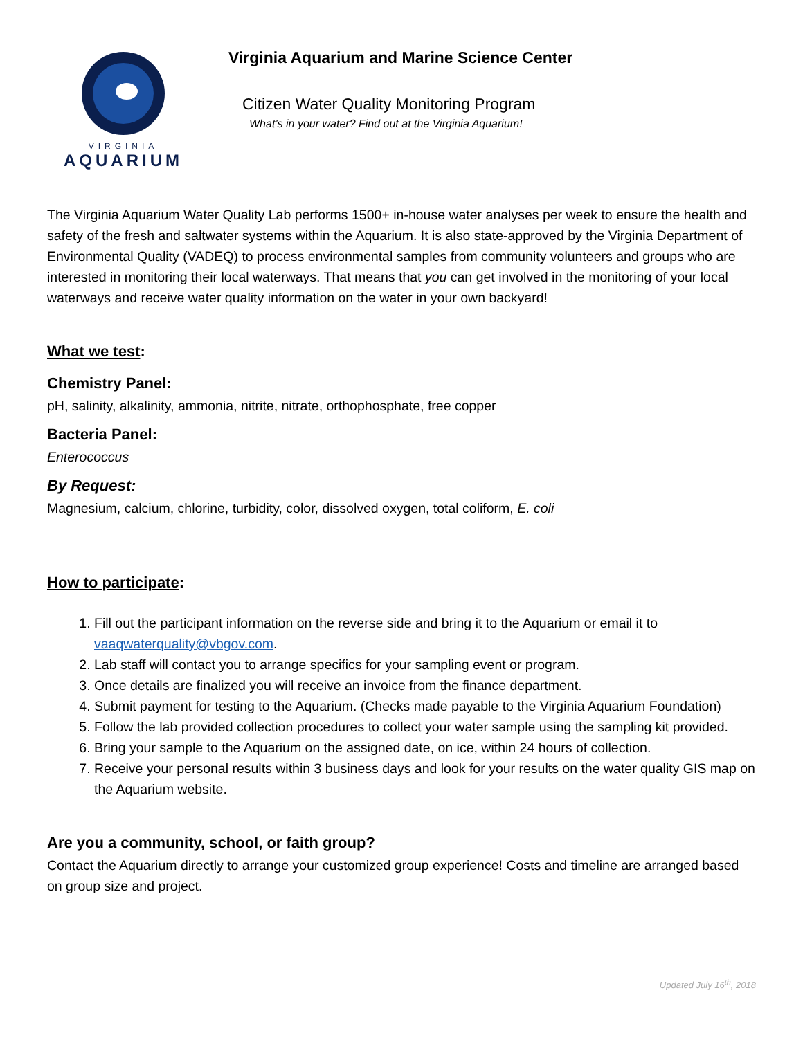VIRGINIA
AQUARIUM
Virginia Aquarium and Marine Science Center
Citizen Water Quality Monitoring Program
What’s in your water? Find out at the Virginia Aquarium!
The Virginia Aquarium Water Quality Lab performs 1500+ in-house water analyses per week to ensure the health and safety of the fresh and saltwater systems within the Aquarium. It is also state-approved by the Virginia Department of Environmental Quality (VADEQ) to process environmental samples from community volunteers and groups who are interested in monitoring their local waterways. That means that you can get involved in the monitoring of your local waterways and receive water quality information on the water in your own backyard!
What we test:
Chemistry Panel:
pH, salinity, alkalinity, ammonia, nitrite, nitrate, orthophosphate, free copper
Bacteria Panel:
Enterococcus
By Request:
Magnesium, calcium, chlorine, turbidity, color, dissolved oxygen, total coliform, E. coli
How to participate:
1. Fill out the participant information on the reverse side and bring it to the Aquarium or email it to vaaqwaterquality@vbgov.com.
2. Lab staff will contact you to arrange specifics for your sampling event or program.
3. Once details are finalized you will receive an invoice from the finance department.
4. Submit payment for testing to the Aquarium. (Checks made payable to the Virginia Aquarium Foundation)
5. Follow the lab provided collection procedures to collect your water sample using the sampling kit provided.
6. Bring your sample to the Aquarium on the assigned date, on ice, within 24 hours of collection.
7. Receive your personal results within 3 business days and look for your results on the water quality GIS map on the Aquarium website.
Are you a community, school, or faith group?
Contact the Aquarium directly to arrange your customized group experience! Costs and timeline are arranged based on group size and project.
Updated July 16<sup>th</sup>, 2018